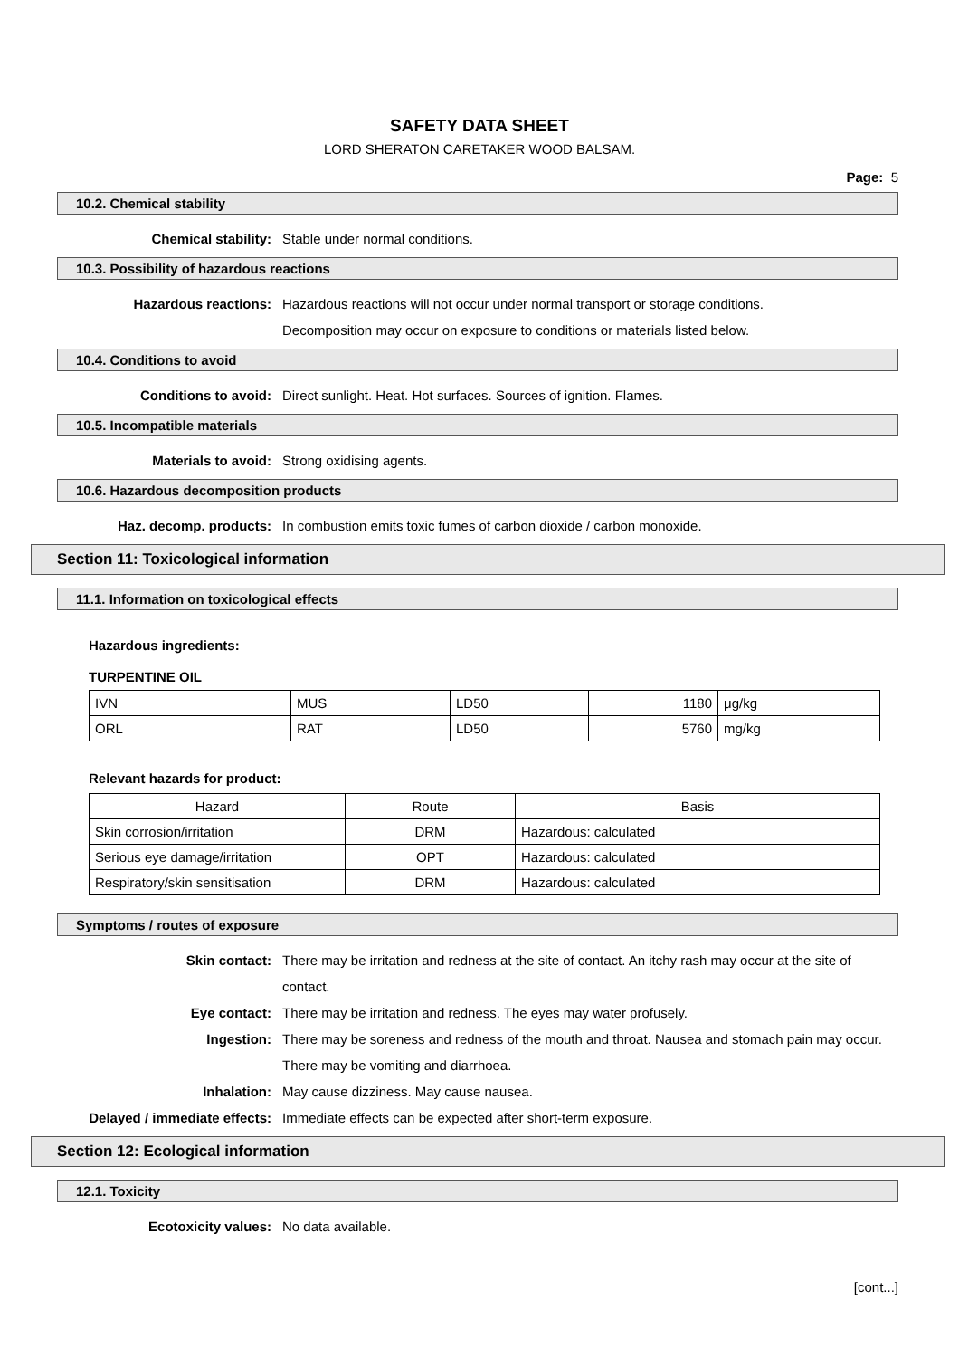SAFETY DATA SHEET
LORD SHERATON CARETAKER WOOD BALSAM.
Page: 5
10.2. Chemical stability
Chemical stability: Stable under normal conditions.
10.3. Possibility of hazardous reactions
Hazardous reactions: Hazardous reactions will not occur under normal transport or storage conditions.
Decomposition may occur on exposure to conditions or materials listed below.
10.4. Conditions to avoid
Conditions to avoid: Direct sunlight. Heat. Hot surfaces. Sources of ignition. Flames.
10.5. Incompatible materials
Materials to avoid: Strong oxidising agents.
10.6. Hazardous decomposition products
Haz. decomp. products: In combustion emits toxic fumes of carbon dioxide / carbon monoxide.
Section 11: Toxicological information
11.1. Information on toxicological effects
Hazardous ingredients:
TURPENTINE OIL
| IVN | MUS | LD50 | 1180 | μg/kg |
| ORL | RAT | LD50 | 5760 | mg/kg |
Relevant hazards for product:
| Hazard | Route | Basis |
| --- | --- | --- |
| Skin corrosion/irritation | DRM | Hazardous: calculated |
| Serious eye damage/irritation | OPT | Hazardous: calculated |
| Respiratory/skin sensitisation | DRM | Hazardous: calculated |
Symptoms / routes of exposure
Skin contact: There may be irritation and redness at the site of contact. An itchy rash may occur at the site of contact.
Eye contact: There may be irritation and redness. The eyes may water profusely.
Ingestion: There may be soreness and redness of the mouth and throat. Nausea and stomach pain may occur. There may be vomiting and diarrhoea.
Inhalation: May cause dizziness. May cause nausea.
Delayed / immediate effects: Immediate effects can be expected after short-term exposure.
Section 12: Ecological information
12.1. Toxicity
Ecotoxicity values: No data available.
[cont...]